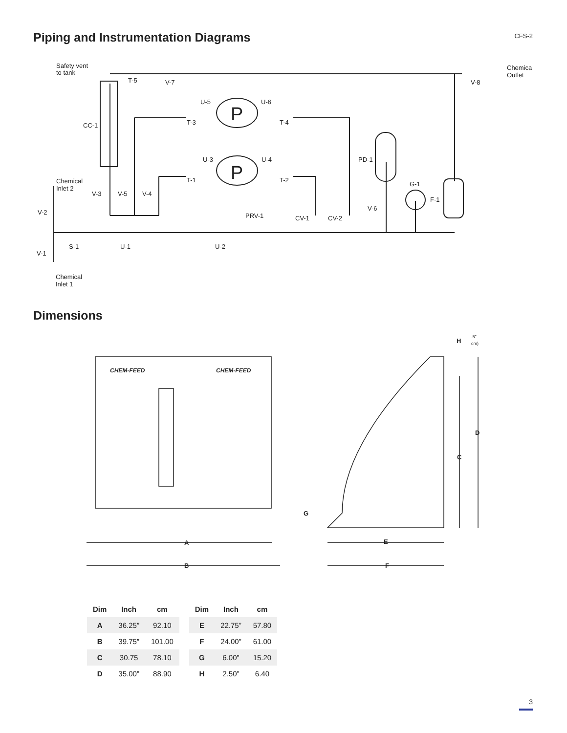Piping and Instrumentation Diagrams
CFS-2
Safety vent
to tank
T-5
V-7
Chemica
Outlet
V-8
U-5
U-6
P
P
CC-1
T-3
T-4
U-3
U-4
PD-1
Chemical
Inlet 2
T-1
T-2
G-1
V-3
V-5
V-4
F-1
V-6
V-2
PRV-1
CV-1
CV-2
S-1
U-1
U-2
V-1
Chemical
Inlet 1
Dimensions
CHEM-FEED
CHEM-FEED
H
.5"
cm)
D
C
G
A
E
B
F
| Dim | Inch | cm |
| --- | --- | --- |
| A | 36.25” | 92.10 |
| B | 39.75” | 101.00 |
| C | 30.75 | 78.10 |
| D | 35.00” | 88.90 |
| Dim | Inch | cm |
| --- | --- | --- |
| E | 22.75” | 57.80 |
| F | 24.00” | 61.00 |
| G | 6.00” | 15.20 |
| H | 2.50” | 6.40 |
3